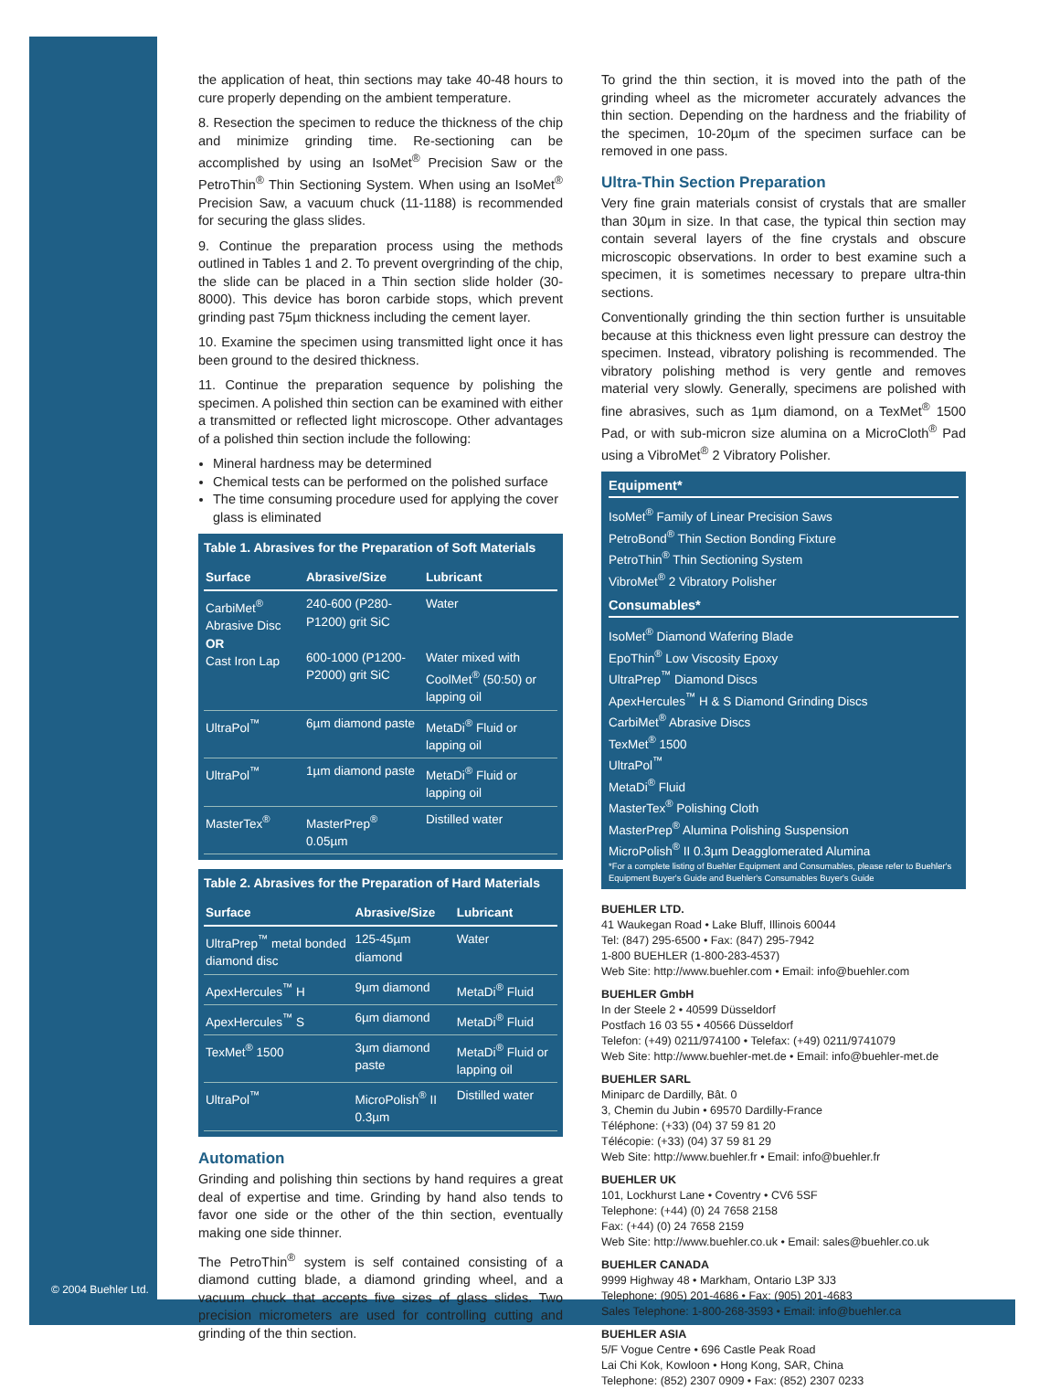the application of heat, thin sections may take 40-48 hours to cure properly depending on the ambient temperature.
8. Resection the specimen to reduce the thickness of the chip and minimize grinding time. Re-sectioning can be accomplished by using an IsoMet<sup>®</sup> Precision Saw or the PetroThin<sup>®</sup> Thin Sectioning System. When using an IsoMet<sup>®</sup> Precision Saw, a vacuum chuck (11-1188) is recommended for securing the glass slides.
9. Continue the preparation process using the methods outlined in Tables 1 and 2. To prevent overgrinding of the chip, the slide can be placed in a Thin section slide holder (30-8000). This device has boron carbide stops, which prevent grinding past 75µm thickness including the cement layer.
10. Examine the specimen using transmitted light once it has been ground to the desired thickness.
11. Continue the preparation sequence by polishing the specimen. A polished thin section can be examined with either a transmitted or reflected light microscope. Other advantages of a polished thin section include the following:
Mineral hardness may be determined
Chemical tests can be performed on the polished surface
The time consuming procedure used for applying the cover glass is eliminated
Table 1. Abrasives for the Preparation of Soft Materials
| Surface | Abrasive/Size | Lubricant |
| --- | --- | --- |
| CarbiMet<sup>®</sup> Abrasive Disc OR Cast Iron Lap | 240-600 (P280-P1200) grit SiC 600-1000 (P1200-P2000) grit SiC | Water Water mixed with CoolMet<sup>®</sup> (50:50) or lapping oil |
| UltraPol<sup>™</sup> | 6µm diamond paste | MetaDi<sup>®</sup> Fluid or lapping oil |
| UltraPol<sup>™</sup> | 1µm diamond paste | MetaDi<sup>®</sup> Fluid or lapping oil |
| MasterTex<sup>®</sup> | MasterPrep<sup>®</sup> 0.05µm | Distilled water |
Table 2. Abrasives for the Preparation of Hard Materials
| Surface | Abrasive/Size | Lubricant |
| --- | --- | --- |
| UltraPrep<sup>™</sup> metal bonded diamond disc | 125-45µm diamond | Water |
| ApexHercules<sup>™</sup> H | 9µm diamond | MetaDi<sup>®</sup> Fluid |
| ApexHercules<sup>™</sup> S | 6µm diamond | MetaDi<sup>®</sup> Fluid |
| TexMet<sup>®</sup> 1500 | 3µm diamond paste | MetaDi<sup>®</sup> Fluid or lapping oil |
| UltraPol<sup>™</sup> | MicroPolish<sup>®</sup> II 0.3µm | Distilled water |
Automation
Grinding and polishing thin sections by hand requires a great deal of expertise and time. Grinding by hand also tends to favor one side or the other of the thin section, eventually making one side thinner.
The PetroThin<sup>®</sup> system is self contained consisting of a diamond cutting blade, a diamond grinding wheel, and a vacuum chuck that accepts five sizes of glass slides. Two precision micrometers are used for controlling cutting and grinding of the thin section.
To grind the thin section, it is moved into the path of the grinding wheel as the micrometer accurately advances the thin section. Depending on the hardness and the friability of the specimen, 10-20µm of the specimen surface can be removed in one pass.
Ultra-Thin Section Preparation
Very fine grain materials consist of crystals that are smaller than 30µm in size. In that case, the typical thin section may contain several layers of the fine crystals and obscure microscopic observations. In order to best examine such a specimen, it is sometimes necessary to prepare ultra-thin sections.
Conventionally grinding the thin section further is unsuitable because at this thickness even light pressure can destroy the specimen. Instead, vibratory polishing is recommended. The vibratory polishing method is very gentle and removes material very slowly. Generally, specimens are polished with fine abrasives, such as 1µm diamond, on a TexMet<sup>®</sup> 1500 Pad, or with sub-micron size alumina on a MicroCloth<sup>®</sup> Pad using a VibroMet<sup>®</sup> 2 Vibratory Polisher.
Equipment*
IsoMet<sup>®</sup> Family of Linear Precision Saws
PetroBond<sup>®</sup> Thin Section Bonding Fixture
PetroThin<sup>®</sup> Thin Sectioning System
VibroMet<sup>®</sup> 2 Vibratory Polisher
Consumables*
IsoMet<sup>®</sup> Diamond Wafering Blade
EpoThin<sup>®</sup> Low Viscosity Epoxy
UltraPrep<sup>™</sup> Diamond Discs
ApexHercules<sup>™</sup> H & S Diamond Grinding Discs
CarbiMet<sup>®</sup> Abrasive Discs
TexMet<sup>®</sup> 1500
UltraPol<sup>™</sup>
MetaDi<sup>®</sup> Fluid
MasterTex<sup>®</sup> Polishing Cloth
MasterPrep<sup>®</sup> Alumina Polishing Suspension
MicroPolish<sup>®</sup> II 0.3µm Deagglomerated Alumina
*For a complete listing of Buehler Equipment and Consumables, please refer to Buehler's Equipment Buyer's Guide and Buehler's Consumables Buyer's Guide
BUEHLER LTD.
41 Waukegan Road • Lake Bluff, Illinois 60044
Tel: (847) 295-6500 • Fax: (847) 295-7942
1-800 BUEHLER (1-800-283-4537)
Web Site: http://www.buehler.com • Email: info@buehler.com
BUEHLER GmbH
In der Steele 2 • 40599 Düsseldorf
Postfach 16 03 55 • 40566 Düsseldorf
Telefon: (+49) 0211/974100 • Telefax: (+49) 0211/9741079
Web Site: http://www.buehler-met.de • Email: info@buehler-met.de
BUEHLER SARL
Miniparc de Dardilly, Bât. 0
3, Chemin du Jubin • 69570 Dardilly-France
Téléphone: (+33) (04) 37 59 81 20
Télécopie: (+33) (04) 37 59 81 29
Web Site: http://www.buehler.fr • Email: info@buehler.fr
BUEHLER UK
101, Lockhurst Lane • Coventry • CV6 5SF
Telephone: (+44) (0) 24 7658 2158
Fax: (+44) (0) 24 7658 2159
Web Site: http://www.buehler.co.uk • Email: sales@buehler.co.uk
BUEHLER CANADA
9999 Highway 48 • Markham, Ontario L3P 3J3
Telephone: (905) 201-4686 • Fax: (905) 201-4683
Sales Telephone: 1-800-268-3593 • Email: info@buehler.ca
BUEHLER ASIA
5/F Vogue Centre • 696 Castle Peak Road
Lai Chi Kok, Kowloon • Hong Kong, SAR, China
Telephone: (852) 2307 0909 • Fax: (852) 2307 0233
© 2004 Buehler Ltd.